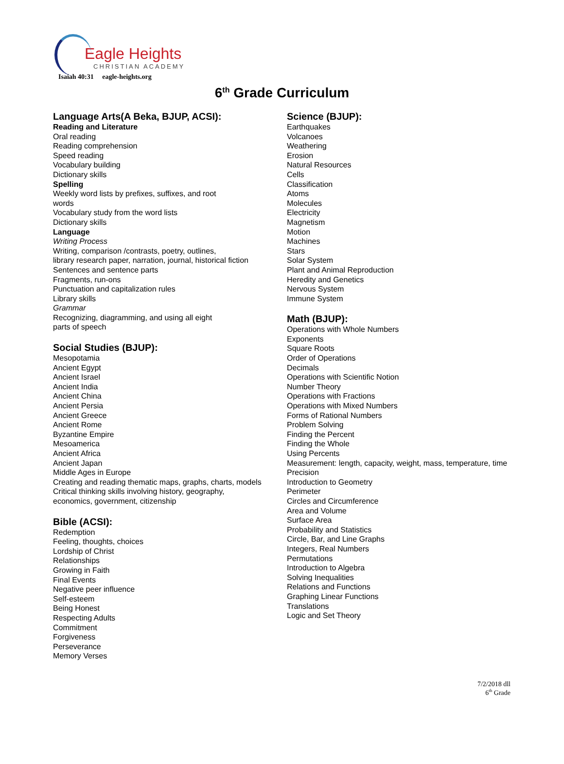Eagle Heights
CHRISTIAN ACADEMY
Isaiah 40:31 eagle-heights.org
6<sup>th</sup> Grade Curriculum
Language Arts(A Beka, BJUP, ACSI):
Reading and Literature
Oral reading
Reading comprehension
Speed reading
Vocabulary building
Dictionary skills
Spelling
Weekly word lists by prefixes, suffixes, and root
words
Vocabulary study from the word lists
Dictionary skills
Language
Writing Process
Writing, comparison /contrasts, poetry, outlines,
library research paper, narration, journal, historical fiction
Sentences and sentence parts
Fragments, run-ons
Punctuation and capitalization rules
Library skills
Grammar
Recognizing, diagramming, and using all eight
parts of speech
Social Studies (BJUP):
Mesopotamia
Ancient Egypt
Ancient Israel
Ancient India
Ancient China
Ancient Persia
Ancient Greece
Ancient Rome
Byzantine Empire
Mesoamerica
Ancient Africa
Ancient Japan
Middle Ages in Europe
Creating and reading thematic maps, graphs, charts, models
Critical thinking skills involving history, geography,
economics, government, citizenship
Bible (ACSI):
Redemption
Feeling, thoughts, choices
Lordship of Christ
Relationships
Growing in Faith
Final Events
Negative peer influence
Self-esteem
Being Honest
Respecting Adults
Commitment
Forgiveness
Perseverance
Memory Verses
Science (BJUP):
Earthquakes
Volcanoes
Weathering
Erosion
Natural Resources
Cells
Classification
Atoms
Molecules
Electricity
Magnetism
Motion
Machines
Stars
Solar System
Plant and Animal Reproduction
Heredity and Genetics
Nervous System
Immune System
Math (BJUP):
Operations with Whole Numbers
Exponents
Square Roots
Order of Operations
Decimals
Operations with Scientific Notion
Number Theory
Operations with Fractions
Operations with Mixed Numbers
Forms of Rational Numbers
Problem Solving
Finding the Percent
Finding the Whole
Using Percents
Measurement: length, capacity, weight, mass, temperature, time
Precision
Introduction to Geometry
Perimeter
Circles and Circumference
Area and Volume
Surface Area
Probability and Statistics
Circle, Bar, and Line Graphs
Integers, Real Numbers
Permutations
Introduction to Algebra
Solving Inequalities
Relations and Functions
Graphing Linear Functions
Translations
Logic and Set Theory
7/2/2018 dll
6<sup>th</sup> Grade